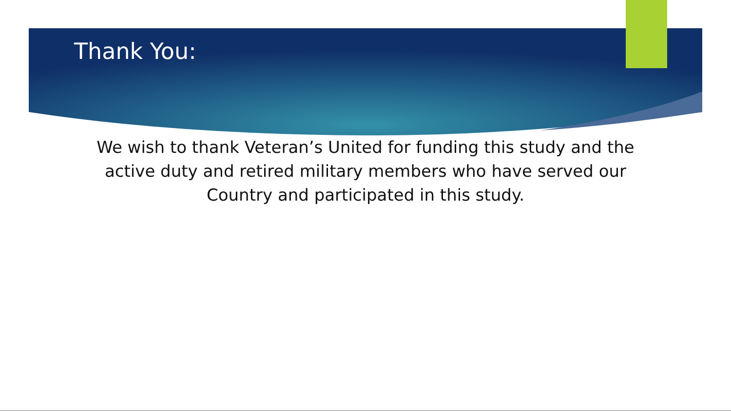Thank You:
We wish to thank Veteran’s United for funding this study and the active duty and retired military members who have served our Country and participated in this study.